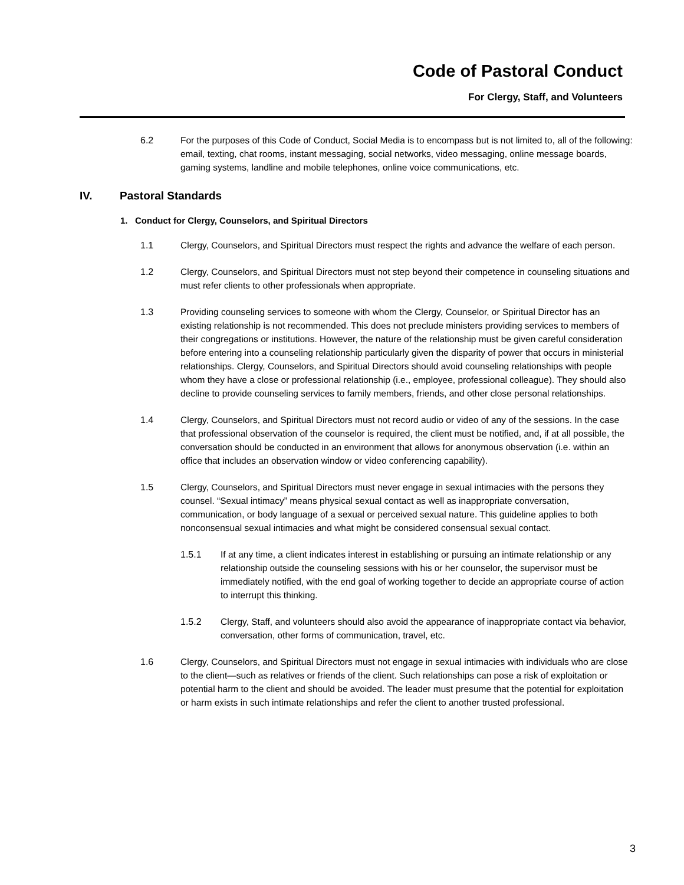Code of Pastoral Conduct
For Clergy, Staff, and Volunteers
6.2 For the purposes of this Code of Conduct, Social Media is to encompass but is not limited to, all of the following: email, texting, chat rooms, instant messaging, social networks, video messaging, online message boards, gaming systems, landline and mobile telephones, online voice communications, etc.
IV. Pastoral Standards
1. Conduct for Clergy, Counselors, and Spiritual Directors
1.1 Clergy, Counselors, and Spiritual Directors must respect the rights and advance the welfare of each person.
1.2 Clergy, Counselors, and Spiritual Directors must not step beyond their competence in counseling situations and must refer clients to other professionals when appropriate.
1.3 Providing counseling services to someone with whom the Clergy, Counselor, or Spiritual Director has an existing relationship is not recommended. This does not preclude ministers providing services to members of their congregations or institutions. However, the nature of the relationship must be given careful consideration before entering into a counseling relationship particularly given the disparity of power that occurs in ministerial relationships. Clergy, Counselors, and Spiritual Directors should avoid counseling relationships with people whom they have a close or professional relationship (i.e., employee, professional colleague). They should also decline to provide counseling services to family members, friends, and other close personal relationships.
1.4 Clergy, Counselors, and Spiritual Directors must not record audio or video of any of the sessions. In the case that professional observation of the counselor is required, the client must be notified, and, if at all possible, the conversation should be conducted in an environment that allows for anonymous observation (i.e. within an office that includes an observation window or video conferencing capability).
1.5 Clergy, Counselors, and Spiritual Directors must never engage in sexual intimacies with the persons they counsel. “Sexual intimacy” means physical sexual contact as well as inappropriate conversation, communication, or body language of a sexual or perceived sexual nature. This guideline applies to both nonconsensual sexual intimacies and what might be considered consensual sexual contact.
1.5.1 If at any time, a client indicates interest in establishing or pursuing an intimate relationship or any relationship outside the counseling sessions with his or her counselor, the supervisor must be immediately notified, with the end goal of working together to decide an appropriate course of action to interrupt this thinking.
1.5.2 Clergy, Staff, and volunteers should also avoid the appearance of inappropriate contact via behavior, conversation, other forms of communication, travel, etc.
1.6 Clergy, Counselors, and Spiritual Directors must not engage in sexual intimacies with individuals who are close to the client—such as relatives or friends of the client. Such relationships can pose a risk of exploitation or potential harm to the client and should be avoided. The leader must presume that the potential for exploitation or harm exists in such intimate relationships and refer the client to another trusted professional.
3